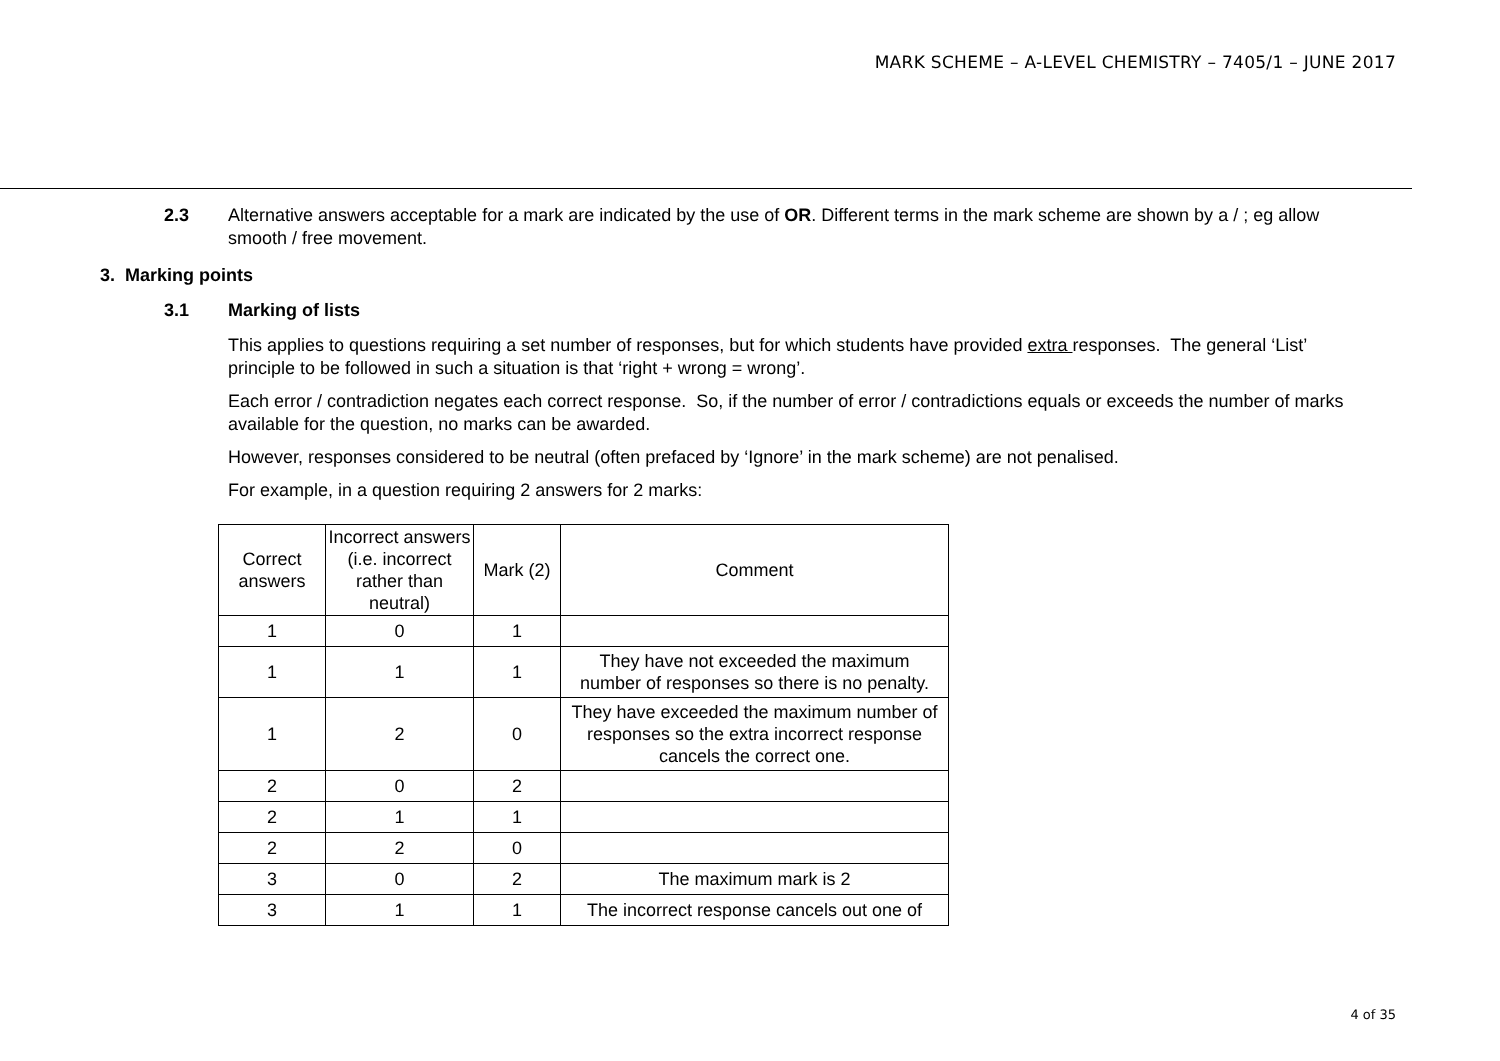MARK SCHEME – A-LEVEL CHEMISTRY – 7405/1 – JUNE 2017
2.3 Alternative answers acceptable for a mark are indicated by the use of OR. Different terms in the mark scheme are shown by a / ; eg allow smooth / free movement.
3. Marking points
3.1 Marking of lists
This applies to questions requiring a set number of responses, but for which students have provided extra responses. The general ‘List’ principle to be followed in such a situation is that ‘right + wrong = wrong’.
Each error / contradiction negates each correct response. So, if the number of error / contradictions equals or exceeds the number of marks available for the question, no marks can be awarded.
However, responses considered to be neutral (often prefaced by ‘Ignore’ in the mark scheme) are not penalised.
For example, in a question requiring 2 answers for 2 marks:
| Correct answers | Incorrect answers (i.e. incorrect rather than neutral) | Mark (2) | Comment |
| --- | --- | --- | --- |
| 1 | 0 | 1 | |
| 1 | 1 | 1 | They have not exceeded the maximum number of responses so there is no penalty. |
| 1 | 2 | 0 | They have exceeded the maximum number of responses so the extra incorrect response cancels the correct one. |
| 2 | 0 | 2 | |
| 2 | 1 | 1 | |
| 2 | 2 | 0 | |
| 3 | 0 | 2 | The maximum mark is 2 |
| 3 | 1 | 1 | The incorrect response cancels out one of |
4 of 35